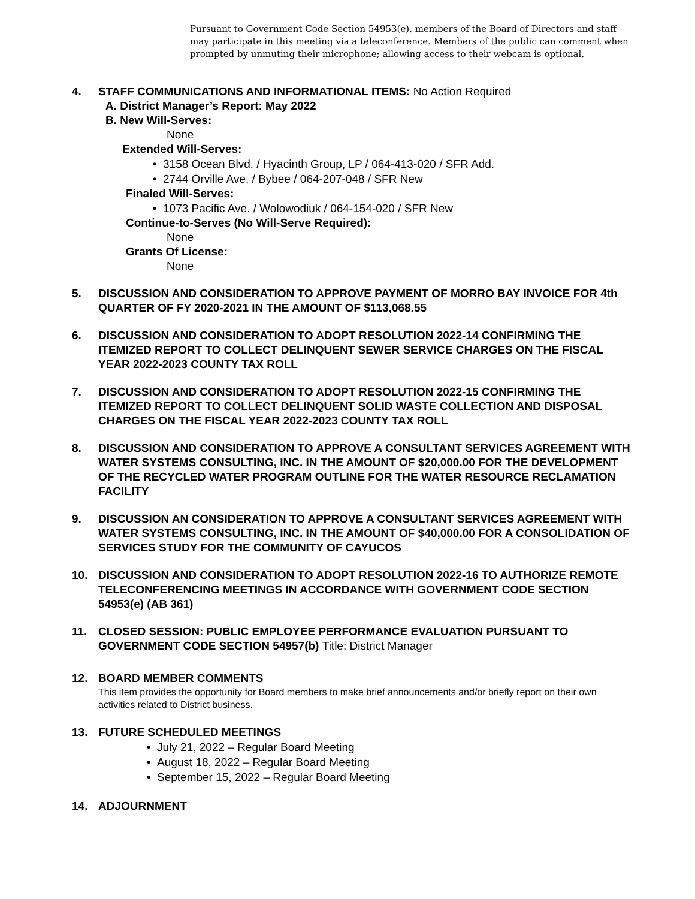Pursuant to Government Code Section 54953(e), members of the Board of Directors and staff may participate in this meeting via a teleconference. Members of the public can comment when prompted by unmuting their microphone; allowing access to their webcam is optional.
4. STAFF COMMUNICATIONS AND INFORMATIONAL ITEMS: No Action Required
A. District Manager’s Report: May 2022
B. New Will-Serves:
None
Extended Will-Serves:
• 3158 Ocean Blvd. / Hyacinth Group, LP / 064-413-020 / SFR Add.
• 2744 Orville Ave. / Bybee / 064-207-048 / SFR New
Finaled Will-Serves:
• 1073 Pacific Ave. / Wolowodiuk / 064-154-020 / SFR New
Continue-to-Serves (No Will-Serve Required):
None
Grants Of License:
None
5. DISCUSSION AND CONSIDERATION TO APPROVE PAYMENT OF MORRO BAY INVOICE FOR 4th QUARTER OF FY 2020-2021 IN THE AMOUNT OF $113,068.55
6. DISCUSSION AND CONSIDERATION TO ADOPT RESOLUTION 2022-14 CONFIRMING THE ITEMIZED REPORT TO COLLECT DELINQUENT SEWER SERVICE CHARGES ON THE FISCAL YEAR 2022-2023 COUNTY TAX ROLL
7. DISCUSSION AND CONSIDERATION TO ADOPT RESOLUTION 2022-15 CONFIRMING THE ITEMIZED REPORT TO COLLECT DELINQUENT SOLID WASTE COLLECTION AND DISPOSAL CHARGES ON THE FISCAL YEAR 2022-2023 COUNTY TAX ROLL
8. DISCUSSION AND CONSIDERATION TO APPROVE A CONSULTANT SERVICES AGREEMENT WITH WATER SYSTEMS CONSULTING, INC. IN THE AMOUNT OF $20,000.00 FOR THE DEVELOPMENT OF THE RECYCLED WATER PROGRAM OUTLINE FOR THE WATER RESOURCE RECLAMATION FACILITY
9. DISCUSSION AN CONSIDERATION TO APPROVE A CONSULTANT SERVICES AGREEMENT WITH WATER SYSTEMS CONSULTING, INC. IN THE AMOUNT OF $40,000.00 FOR A CONSOLIDATION OF SERVICES STUDY FOR THE COMMUNITY OF CAYUCOS
10. DISCUSSION AND CONSIDERATION TO ADOPT RESOLUTION 2022-16 TO AUTHORIZE REMOTE TELECONFERENCING MEETINGS IN ACCORDANCE WITH GOVERNMENT CODE SECTION 54953(e) (AB 361)
11. CLOSED SESSION: PUBLIC EMPLOYEE PERFORMANCE EVALUATION PURSUANT TO GOVERNMENT CODE SECTION 54957(b) Title: District Manager
12. BOARD MEMBER COMMENTS
This item provides the opportunity for Board members to make brief announcements and/or briefly report on their own activities related to District business.
13. FUTURE SCHEDULED MEETINGS
• July 21, 2022 – Regular Board Meeting
• August 18, 2022 – Regular Board Meeting
• September 15, 2022 – Regular Board Meeting
14. ADJOURNMENT